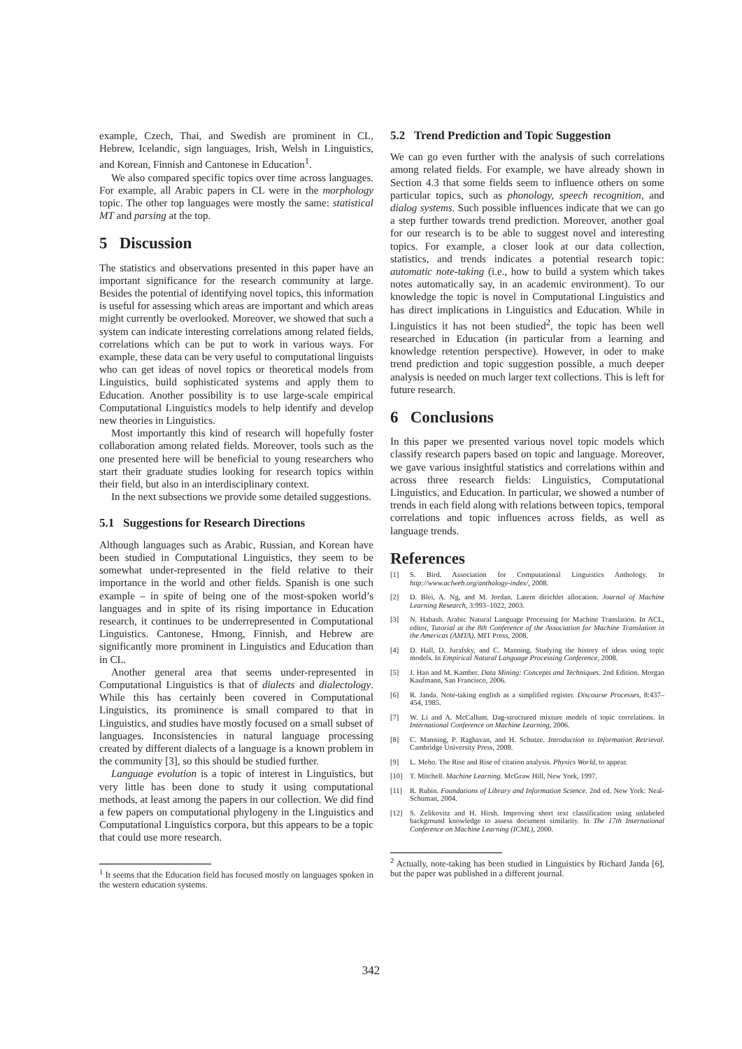example, Czech, Thai, and Swedish are prominent in CL, Hebrew, Icelandic, sign languages, Irish, Welsh in Linguistics, and Korean, Finnish and Cantonese in Education<sup>1</sup>.
We also compared specific topics over time across languages. For example, all Arabic papers in CL were in the morphology topic. The other top languages were mostly the same: statistical MT and parsing at the top.
5 Discussion
The statistics and observations presented in this paper have an important significance for the research community at large. Besides the potential of identifying novel topics, this information is useful for assessing which areas are important and which areas might currently be overlooked. Moreover, we showed that such a system can indicate interesting correlations among related fields, correlations which can be put to work in various ways. For example, these data can be very useful to computational linguists who can get ideas of novel topics or theoretical models from Linguistics, build sophisticated systems and apply them to Education. Another possibility is to use large-scale empirical Computational Linguistics models to help identify and develop new theories in Linguistics.
Most importantly this kind of research will hopefully foster collaboration among related fields. Moreover, tools such as the one presented here will be beneficial to young researchers who start their graduate studies looking for research topics within their field, but also in an interdisciplinary context.
In the next subsections we provide some detailed suggestions.
5.1 Suggestions for Research Directions
Although languages such as Arabic, Russian, and Korean have been studied in Computational Linguistics, they seem to be somewhat under-represented in the field relative to their importance in the world and other fields. Spanish is one such example – in spite of being one of the most-spoken world’s languages and in spite of its rising importance in Education research, it continues to be underrepresented in Computational Linguistics. Cantonese, Hmong, Finnish, and Hebrew are significantly more prominent in Linguistics and Education than in CL.
Another general area that seems under-represented in Computational Linguistics is that of dialects and dialectology. While this has certainly been covered in Computational Linguistics, its prominence is small compared to that in Linguistics, and studies have mostly focused on a small subset of languages. Inconsistencies in natural language processing created by different dialects of a language is a known problem in the community [3], so this should be studied further.
Language evolution is a topic of interest in Linguistics, but very little has been done to study it using computational methods, at least among the papers in our collection. We did find a few papers on computational phylogeny in the Linguistics and Computational Linguistics corpora, but this appears to be a topic that could use more research.
<sup>1</sup> It seems that the Education field has focused mostly on languages spoken in the western education systems.
5.2 Trend Prediction and Topic Suggestion
We can go even further with the analysis of such correlations among related fields. For example, we have already shown in Section 4.3 that some fields seem to influence others on some particular topics, such as phonology, speech recognition, and dialog systems. Such possible influences indicate that we can go a step further towards trend prediction. Moreover, another goal for our research is to be able to suggest novel and interesting topics. For example, a closer look at our data collection, statistics, and trends indicates a potential research topic: automatic note-taking (i.e., how to build a system which takes notes automatically say, in an academic environment). To our knowledge the topic is novel in Computational Linguistics and has direct implications in Linguistics and Education. While in Linguistics it has not been studied<sup>2</sup>, the topic has been well researched in Education (in particular from a learning and knowledge retention perspective). However, in oder to make trend prediction and topic suggestion possible, a much deeper analysis is needed on much larger text collections. This is left for future research.
6 Conclusions
In this paper we presented various novel topic models which classify research papers based on topic and language. Moreover, we gave various insightful statistics and correlations within and across three research fields: Linguistics, Computational Linguistics, and Education. In particular, we showed a number of trends in each field along with relations between topics, temporal correlations and topic influences across fields, as well as language trends.
References
[1] S. Bird. Association for Computational Linguistics Anthology. In http://www.aclweb.org/anthology-index/, 2008.
[2] D. Blei, A. Ng, and M. Jordan. Latent dirichlet allocation. Journal of Machine Learning Research, 3:993–1022, 2003.
[3] N. Habash. Arabic Natural Language Processing for Machine Translation. In ACL, editor, Tutorial at the 8th Conference of the Association for Machine Translation in the Americas (AMTA). MIT Press, 2008.
[4] D. Hall, D. Jurafsky, and C. Manning. Studying the history of ideas using topic models. In Empirical Natural Language Processing Conference, 2008.
[5] J. Han and M. Kamber. Data Mining: Concepts and Techniques. 2nd Edition. Morgan Kaufmann, San Francisco, 2006.
[6] R. Janda. Note-taking english as a simplified register. Discourse Processes, 8:437–454, 1985.
[7] W. Li and A. McCallum. Dag-structured mixture models of topic correlations. In International Conference on Machine Learning, 2006.
[8] C. Manning, P. Raghavan, and H. Schutze. Introduction to Information Retrieval. Cambridge University Press, 2008.
[9] L. Meho. The Rise and Rise of citation analysis. Physics World, to appear.
[10] T. Mitchell. Machine Learning. McGraw Hill, New York, 1997.
[11] R. Rubin. Foundations of Library and Information Science. 2nd ed. New York: Neal-Schuman, 2004.
[12] S. Zelikovitz and H. Hirsh. Improving short text classification using unlabeled background knowledge to assess document similarity. In The 17th International Conference on Machine Learning (ICML), 2000.
<sup>2</sup> Actually, note-taking has been studied in Linguistics by Richard Janda [6], but the paper was published in a different journal.
342